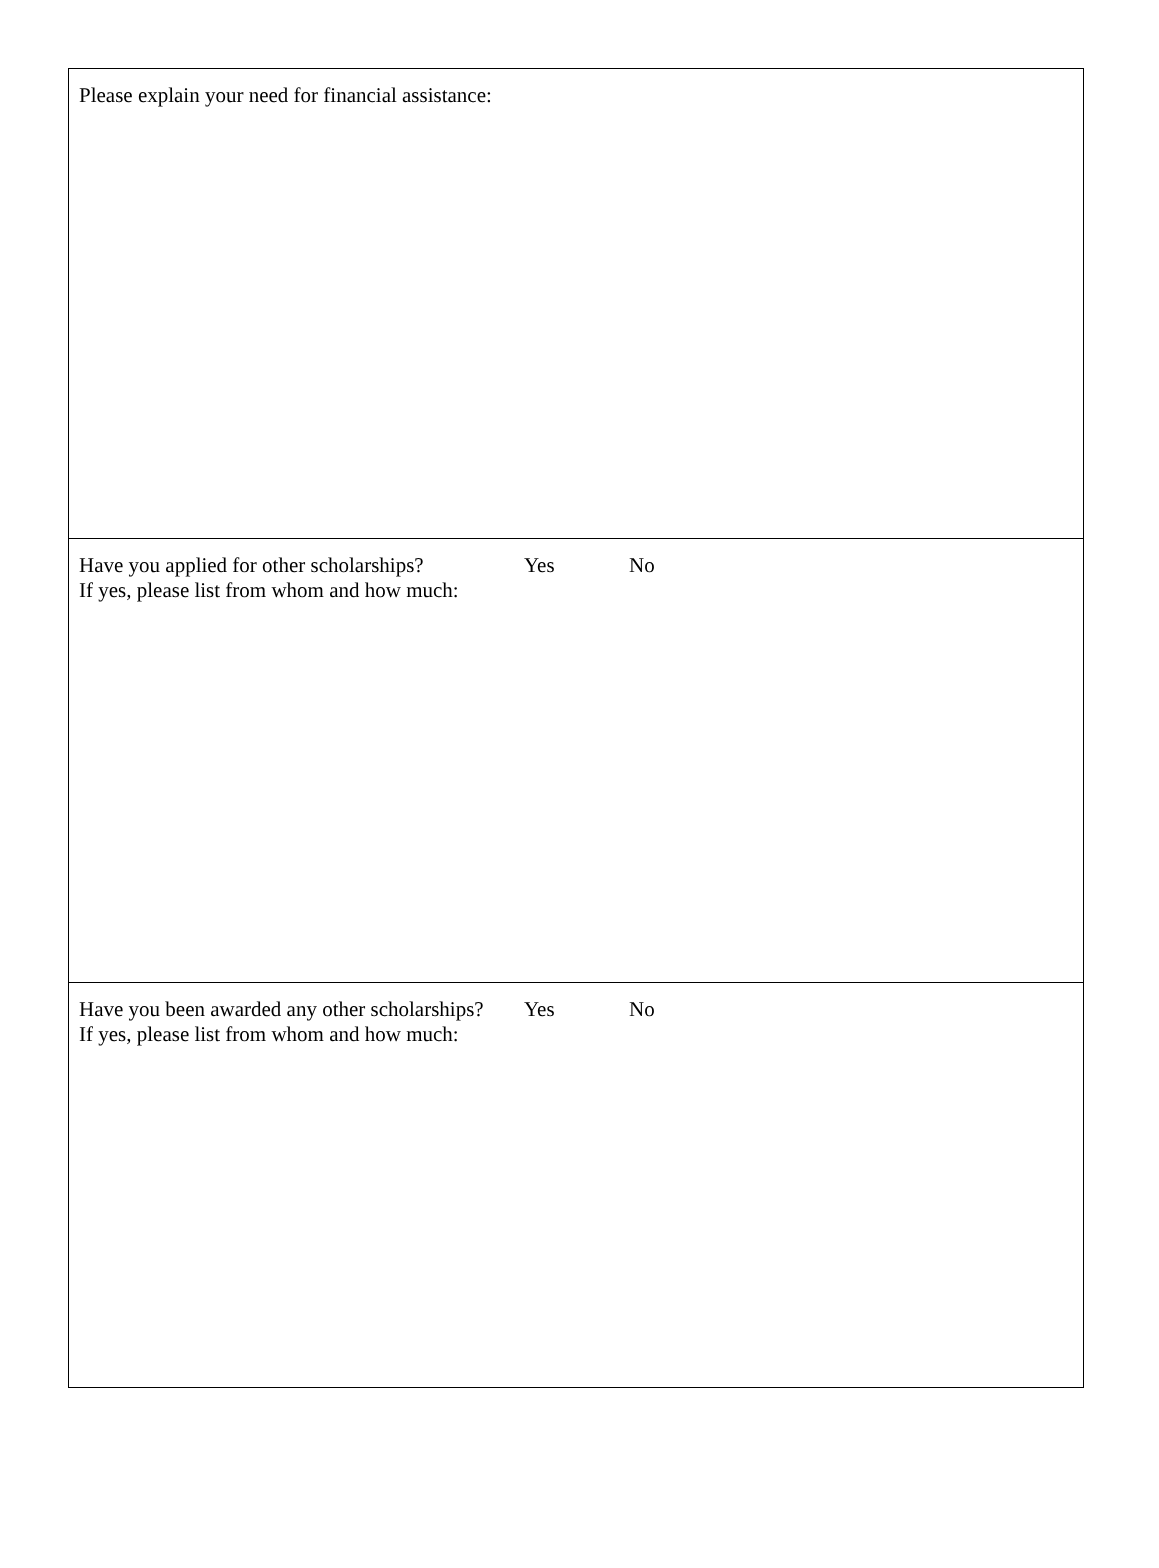Please explain your need for financial assistance:
Have you applied for other scholarships? Yes No
If yes, please list from whom and how much:
Have you been awarded any other scholarships? Yes No
If yes, please list from whom and how much: